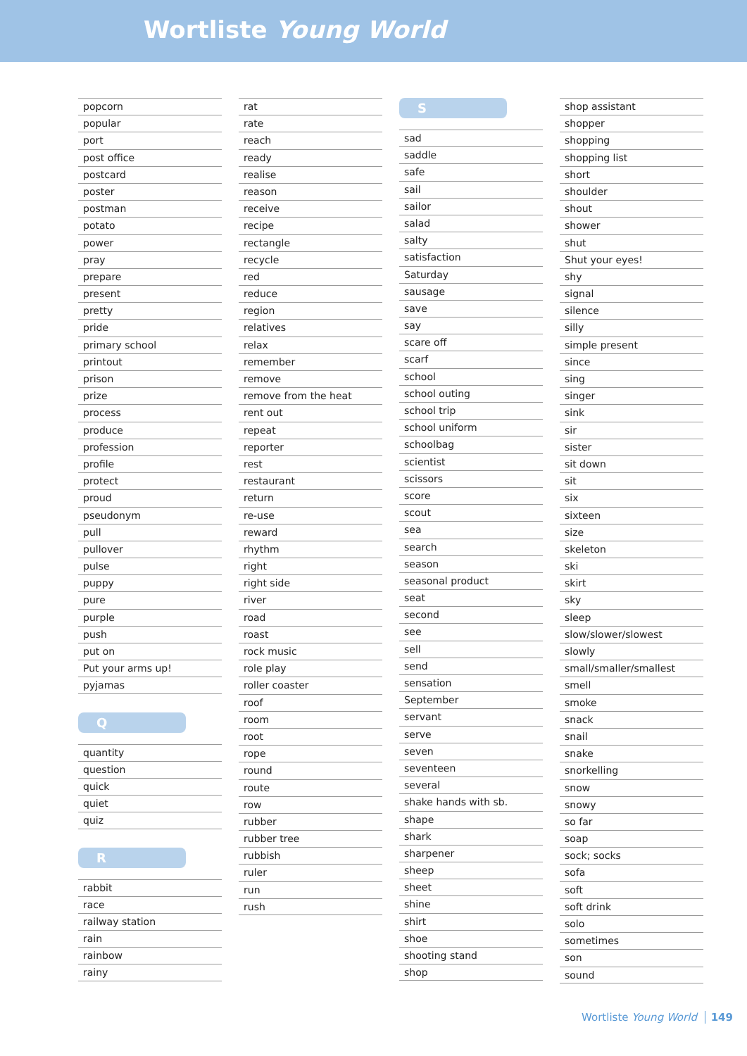Wortliste Young World
popcorn
popular
port
post office
postcard
poster
postman
potato
power
pray
prepare
present
pretty
pride
primary school
printout
prison
prize
process
produce
profession
profile
protect
proud
pseudonym
pull
pullover
pulse
puppy
pure
purple
push
put on
Put your arms up!
pyjamas
Q
quantity
question
quick
quiet
quiz
R
rabbit
race
railway station
rain
rainbow
rainy
rat
rate
reach
ready
realise
reason
receive
recipe
rectangle
recycle
red
reduce
region
relatives
relax
remember
remove
remove from the heat
rent out
repeat
reporter
rest
restaurant
return
re-use
reward
rhythm
right
right side
river
road
roast
rock music
role play
roller coaster
roof
room
root
rope
round
route
row
rubber
rubber tree
rubbish
ruler
run
rush
S
sad
saddle
safe
sail
sailor
salad
salty
satisfaction
Saturday
sausage
save
say
scare off
scarf
school
school outing
school trip
school uniform
schoolbag
scientist
scissors
score
scout
sea
search
season
seasonal product
seat
second
see
sell
send
sensation
September
servant
serve
seven
seventeen
several
shake hands with sb.
shape
shark
sharpener
sheep
sheet
shine
shirt
shoe
shooting stand
shop
shop assistant
shopper
shopping
shopping list
short
shoulder
shout
shower
shut
Shut your eyes!
shy
signal
silence
silly
simple present
since
sing
singer
sink
sir
sister
sit down
sit
six
sixteen
size
skeleton
ski
skirt
sky
sleep
slow/slower/slowest
slowly
small/smaller/smallest
smell
smoke
snack
snail
snake
snorkelling
snow
snowy
so far
soap
sock; socks
sofa
soft
soft drink
solo
sometimes
son
sound
Wortliste Young World 149